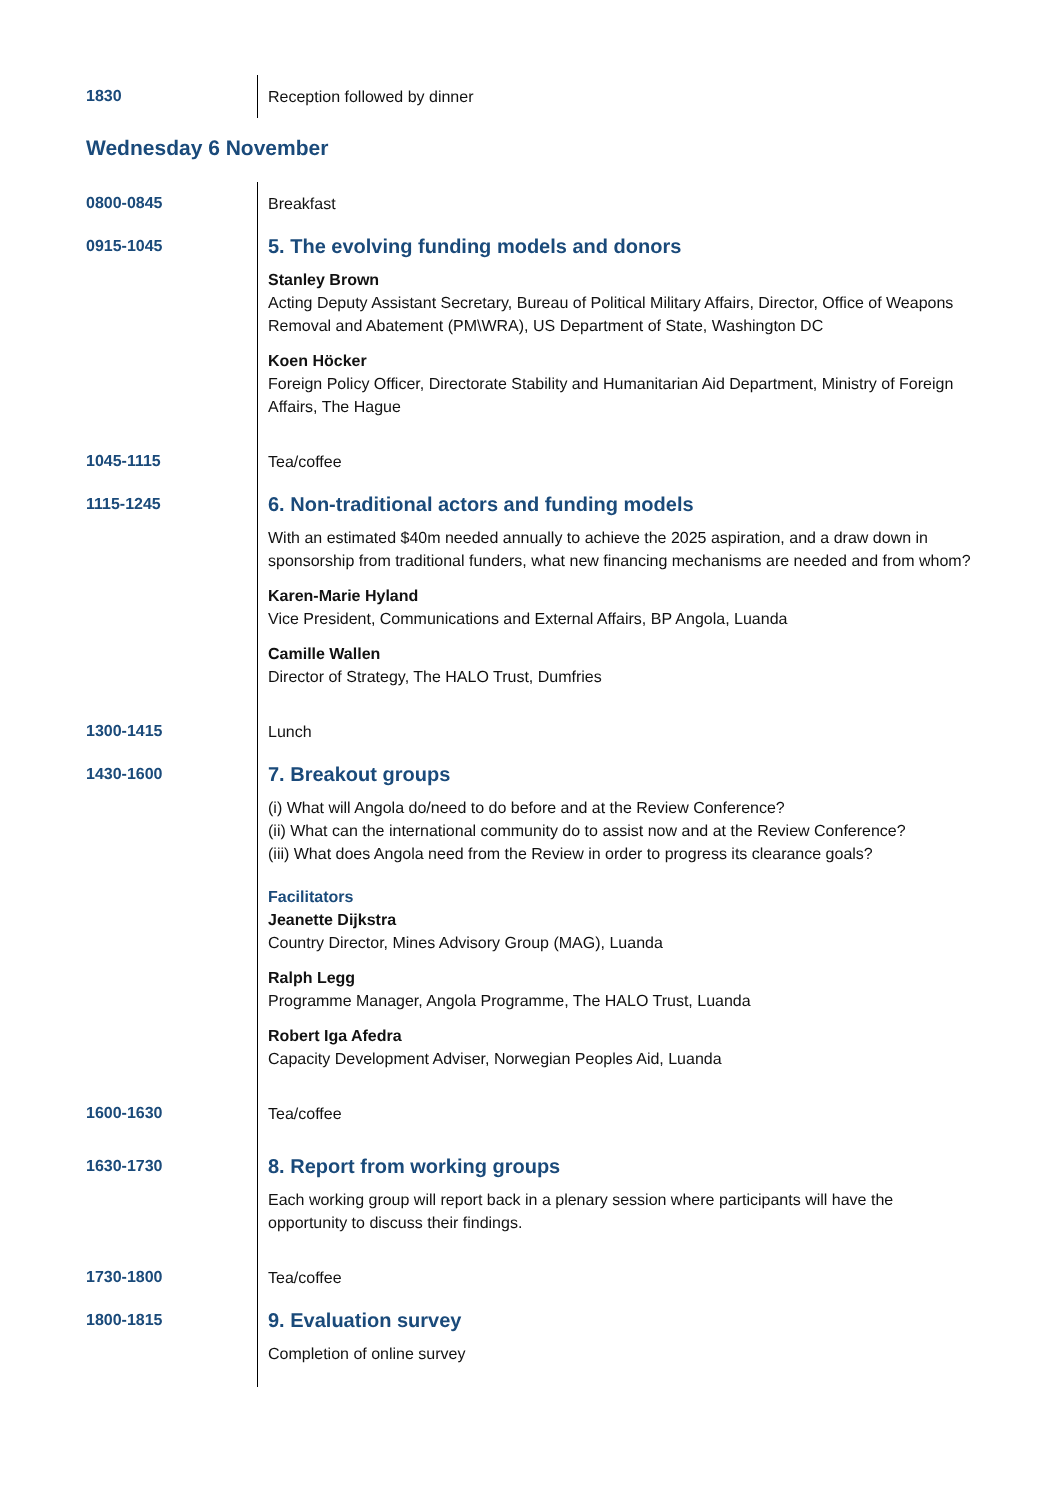| 1830 | Reception followed by dinner |
Wednesday 6 November
| 0800-0845 | Breakfast |
| 0915-1045 | 5. The evolving funding models and donors Stanley Brown Acting Deputy Assistant Secretary, Bureau of Political Military Affairs, Director, Office of Weapons Removal and Abatement (PM\WRA), US Department of State, Washington DC Koen Höcker Foreign Policy Officer, Directorate Stability and Humanitarian Aid Department, Ministry of Foreign Affairs, The Hague |
| 1045-1115 | Tea/coffee |
| 1115-1245 | 6. Non-traditional actors and funding models With an estimated $40m needed annually to achieve the 2025 aspiration, and a draw down in sponsorship from traditional funders, what new financing mechanisms are needed and from whom? Karen-Marie Hyland Vice President, Communications and External Affairs, BP Angola, Luanda Camille Wallen Director of Strategy, The HALO Trust, Dumfries |
| 1300-1415 | Lunch |
| 1430-1600 | 7. Breakout groups (i) What will Angola do/need to do before and at the Review Conference? (ii) What can the international community do to assist now and at the Review Conference? (iii) What does Angola need from the Review in order to progress its clearance goals? Facilitators Jeanette Dijkstra Country Director, Mines Advisory Group (MAG), Luanda Ralph Legg Programme Manager, Angola Programme, The HALO Trust, Luanda Robert Iga Afedra Capacity Development Adviser, Norwegian Peoples Aid, Luanda |
| 1600-1630 | Tea/coffee |
| 1630-1730 | 8. Report from working groups Each working group will report back in a plenary session where participants will have the opportunity to discuss their findings. |
| 1730-1800 | Tea/coffee |
| 1800-1815 | 9. Evaluation survey Completion of online survey |